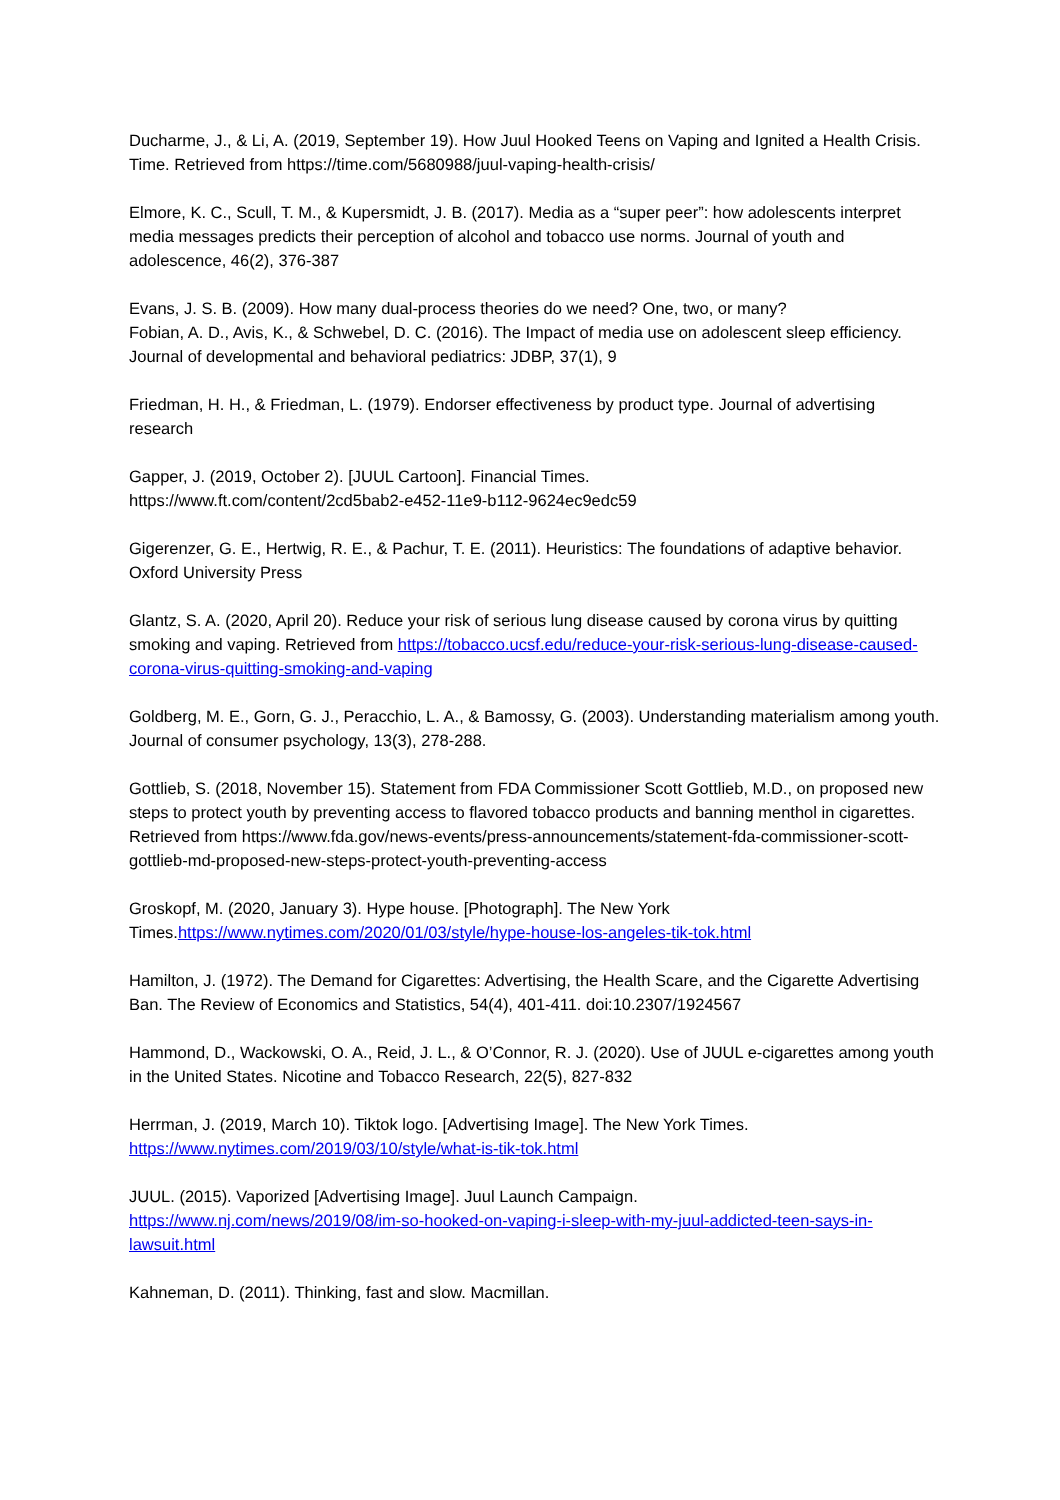Ducharme, J., & Li, A. (2019, September 19). How Juul Hooked Teens on Vaping and Ignited a Health Crisis. Time. Retrieved from https://time.com/5680988/juul-vaping-health-crisis/
Elmore, K. C., Scull, T. M., & Kupersmidt, J. B. (2017). Media as a “super peer”: how adolescents interpret media messages predicts their perception of alcohol and tobacco use norms. Journal of youth and adolescence, 46(2), 376-387
Evans, J. S. B. (2009). How many dual-process theories do we need? One, two, or many?
Fobian, A. D., Avis, K., & Schwebel, D. C. (2016). The Impact of media use on adolescent sleep efficiency. Journal of developmental and behavioral pediatrics: JDBP, 37(1), 9
Friedman, H. H., & Friedman, L. (1979). Endorser effectiveness by product type. Journal of advertising research
Gapper, J. (2019, October 2). [JUUL Cartoon]. Financial Times.
https://www.ft.com/content/2cd5bab2-e452-11e9-b112-9624ec9edc59
Gigerenzer, G. E., Hertwig, R. E., & Pachur, T. E. (2011). Heuristics: The foundations of adaptive behavior. Oxford University Press
Glantz, S. A. (2020, April 20). Reduce your risk of serious lung disease caused by corona virus by quitting smoking and vaping. Retrieved from https://tobacco.ucsf.edu/reduce-your-risk-serious-lung-disease-caused-corona-virus-quitting-smoking-and-vaping
Goldberg, M. E., Gorn, G. J., Peracchio, L. A., & Bamossy, G. (2003). Understanding materialism among youth. Journal of consumer psychology, 13(3), 278-288.
Gottlieb, S. (2018, November 15). Statement from FDA Commissioner Scott Gottlieb, M.D., on proposed new steps to protect youth by preventing access to flavored tobacco products and banning menthol in cigarettes. Retrieved from https://www.fda.gov/news-events/press-announcements/statement-fda-commissioner-scott-gottlieb-md-proposed-new-steps-protect-youth-preventing-access
Groskopf, M. (2020, January 3). Hype house. [Photograph]. The New York Times.https://www.nytimes.com/2020/01/03/style/hype-house-los-angeles-tik-tok.html
Hamilton, J. (1972). The Demand for Cigarettes: Advertising, the Health Scare, and the Cigarette Advertising Ban. The Review of Economics and Statistics, 54(4), 401-411. doi:10.2307/1924567
Hammond, D., Wackowski, O. A., Reid, J. L., & O’Connor, R. J. (2020). Use of JUUL e-cigarettes among youth in the United States. Nicotine and Tobacco Research, 22(5), 827-832
Herrman, J. (2019, March 10). Tiktok logo. [Advertising Image]. The New York Times.
https://www.nytimes.com/2019/03/10/style/what-is-tik-tok.html
JUUL. (2015). Vaporized [Advertising Image]. Juul Launch Campaign.
https://www.nj.com/news/2019/08/im-so-hooked-on-vaping-i-sleep-with-my-juul-addicted-teen-says-in-lawsuit.html
Kahneman, D. (2011). Thinking, fast and slow. Macmillan.